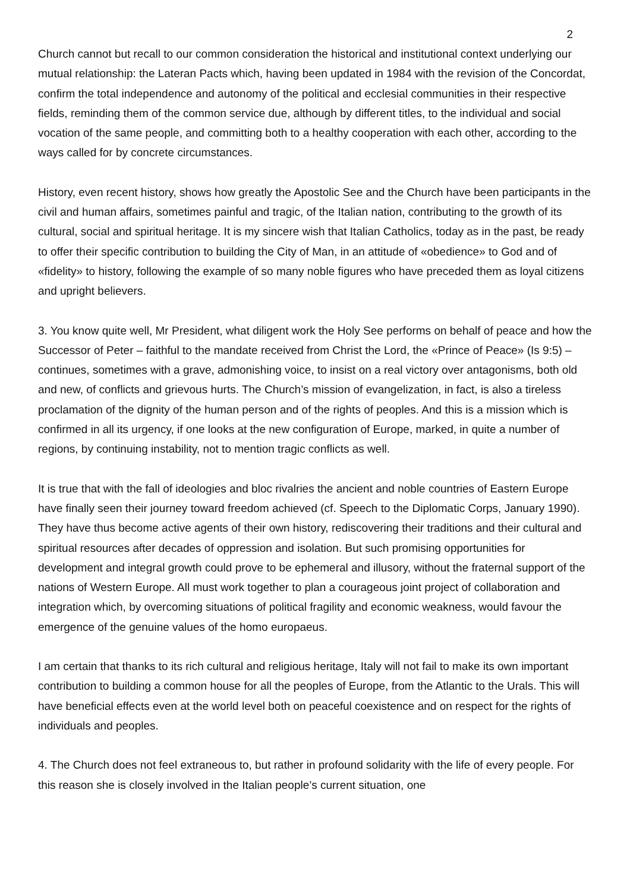2
Church cannot but recall to our common consideration the historical and institutional context underlying our mutual relationship: the Lateran Pacts which, having been updated in 1984 with the revision of the Concordat, confirm the total independence and autonomy of the political and ecclesial communities in their respective fields, reminding them of the common service due, although by different titles, to the individual and social vocation of the same people, and committing both to a healthy cooperation with each other, according to the ways called for by concrete circumstances.
History, even recent history, shows how greatly the Apostolic See and the Church have been participants in the civil and human affairs, sometimes painful and tragic, of the Italian nation, contributing to the growth of its cultural, social and spiritual heritage. It is my sincere wish that Italian Catholics, today as in the past, be ready to offer their specific contribution to building the City of Man, in an attitude of «obedience» to God and of «fidelity» to history, following the example of so many noble figures who have preceded them as loyal citizens and upright believers.
3. You know quite well, Mr President, what diligent work the Holy See performs on behalf of peace and how the Successor of Peter – faithful to the mandate received from Christ the Lord, the «Prince of Peace» (Is 9:5) – continues, sometimes with a grave, admonishing voice, to insist on a real victory over antagonisms, both old and new, of conflicts and grievous hurts. The Church’s mission of evangelization, in fact, is also a tireless proclamation of the dignity of the human person and of the rights of peoples. And this is a mission which is confirmed in all its urgency, if one looks at the new configuration of Europe, marked, in quite a number of regions, by continuing instability, not to mention tragic conflicts as well.
It is true that with the fall of ideologies and bloc rivalries the ancient and noble countries of Eastern Europe have finally seen their journey toward freedom achieved (cf. Speech to the Diplomatic Corps, January 1990). They have thus become active agents of their own history, rediscovering their traditions and their cultural and spiritual resources after decades of oppression and isolation. But such promising opportunities for development and integral growth could prove to be ephemeral and illusory, without the fraternal support of the nations of Western Europe. All must work together to plan a courageous joint project of collaboration and integration which, by overcoming situations of political fragility and economic weakness, would favour the emergence of the genuine values of the homo europaeus.
I am certain that thanks to its rich cultural and religious heritage, Italy will not fail to make its own important contribution to building a common house for all the peoples of Europe, from the Atlantic to the Urals. This will have beneficial effects even at the world level both on peaceful coexistence and on respect for the rights of individuals and peoples.
4. The Church does not feel extraneous to, but rather in profound solidarity with the life of every people. For this reason she is closely involved in the Italian people’s current situation, one